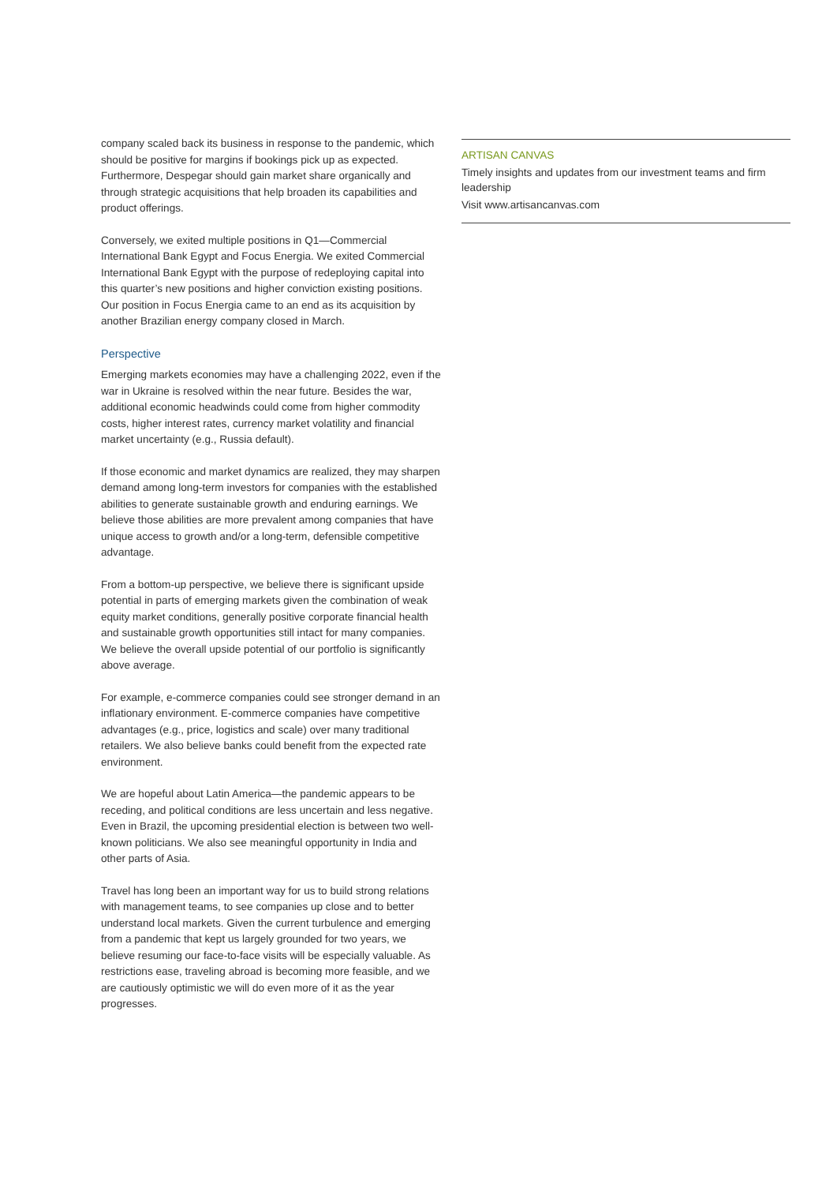company scaled back its business in response to the pandemic, which should be positive for margins if bookings pick up as expected. Furthermore, Despegar should gain market share organically and through strategic acquisitions that help broaden its capabilities and product offerings.
Conversely, we exited multiple positions in Q1—Commercial International Bank Egypt and Focus Energia. We exited Commercial International Bank Egypt with the purpose of redeploying capital into this quarter’s new positions and higher conviction existing positions. Our position in Focus Energia came to an end as its acquisition by another Brazilian energy company closed in March.
Perspective
Emerging markets economies may have a challenging 2022, even if the war in Ukraine is resolved within the near future. Besides the war, additional economic headwinds could come from higher commodity costs, higher interest rates, currency market volatility and financial market uncertainty (e.g., Russia default).
If those economic and market dynamics are realized, they may sharpen demand among long-term investors for companies with the established abilities to generate sustainable growth and enduring earnings. We believe those abilities are more prevalent among companies that have unique access to growth and/or a long-term, defensible competitive advantage.
From a bottom-up perspective, we believe there is significant upside potential in parts of emerging markets given the combination of weak equity market conditions, generally positive corporate financial health and sustainable growth opportunities still intact for many companies. We believe the overall upside potential of our portfolio is significantly above average.
For example, e-commerce companies could see stronger demand in an inflationary environment. E-commerce companies have competitive advantages (e.g., price, logistics and scale) over many traditional retailers. We also believe banks could benefit from the expected rate environment.
We are hopeful about Latin America—the pandemic appears to be receding, and political conditions are less uncertain and less negative. Even in Brazil, the upcoming presidential election is between two well-known politicians. We also see meaningful opportunity in India and other parts of Asia.
Travel has long been an important way for us to build strong relations with management teams, to see companies up close and to better understand local markets. Given the current turbulence and emerging from a pandemic that kept us largely grounded for two years, we believe resuming our face-to-face visits will be especially valuable. As restrictions ease, traveling abroad is becoming more feasible, and we are cautiously optimistic we will do even more of it as the year progresses.
ARTISAN CANVAS
Timely insights and updates from our investment teams and firm leadership
Visit www.artisancanvas.com